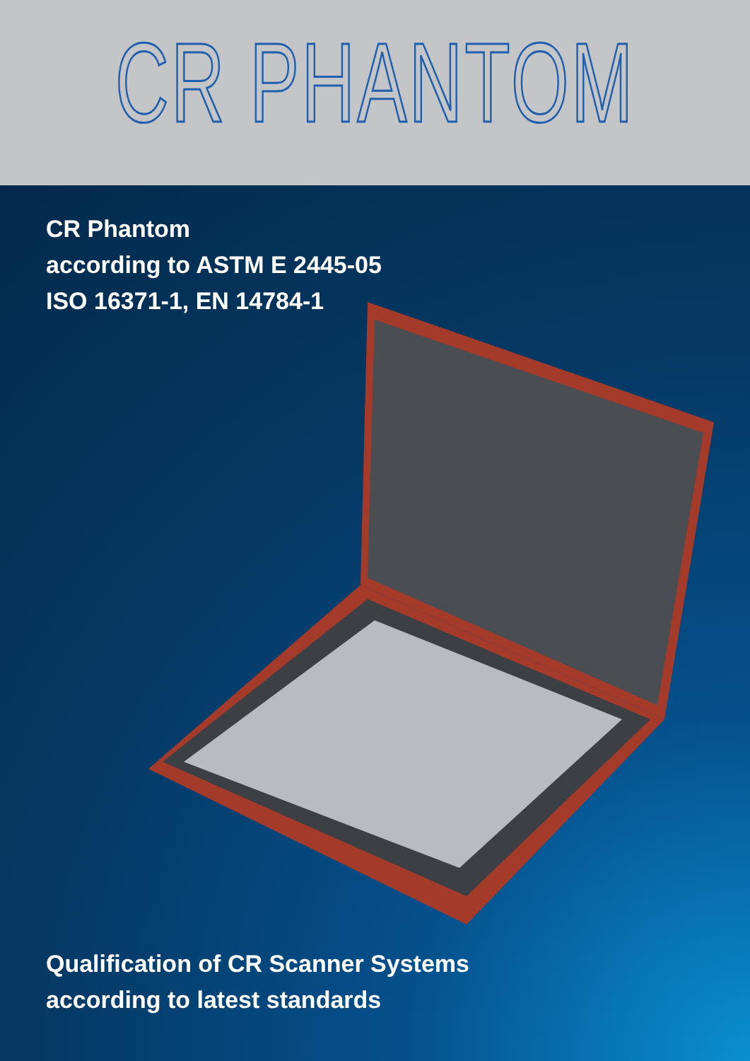CR PHANTOM
CR Phantom
according to ASTM E 2445-05
ISO 16371-1, EN 14784-1
Qualification of CR Scanner Systems
according to latest standards